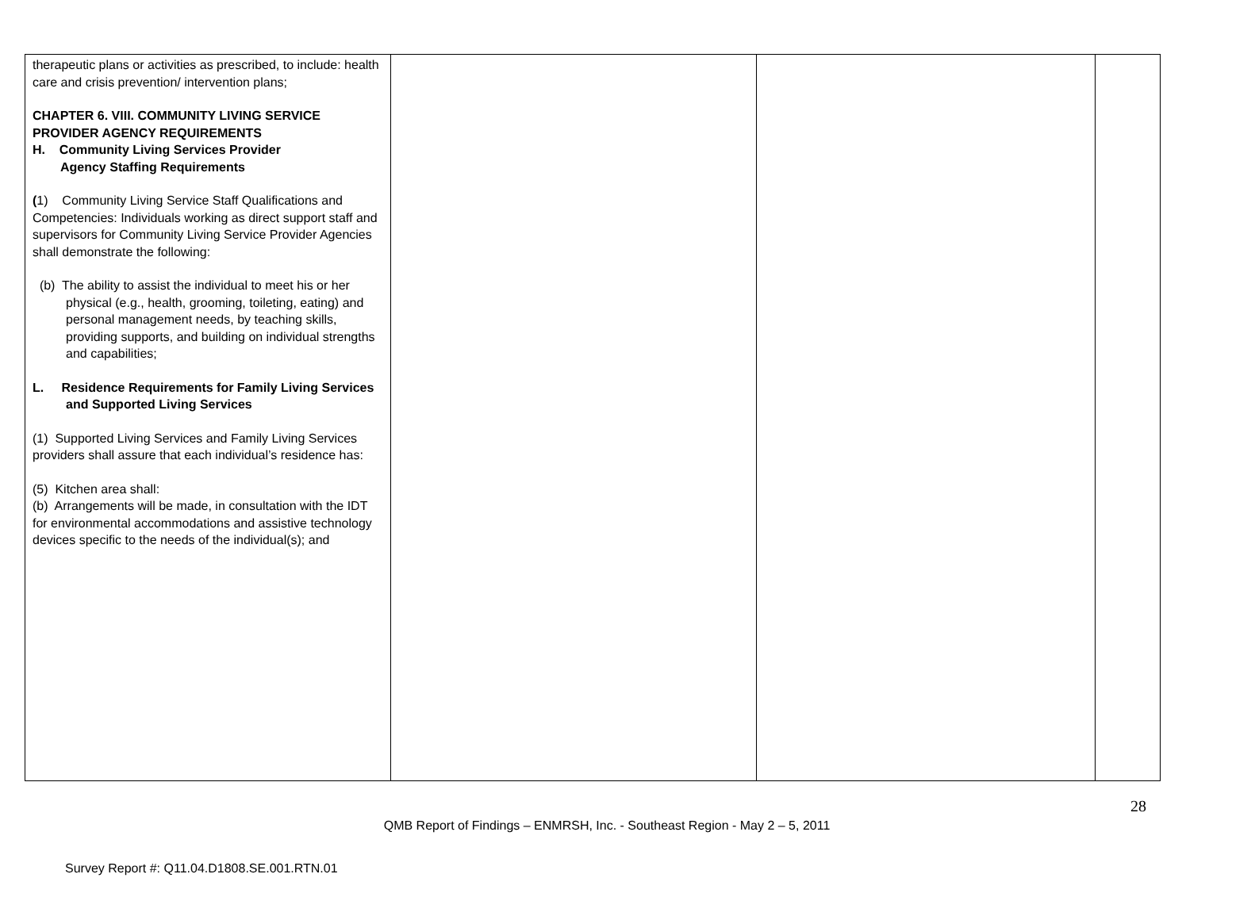| therapeutic plans or activities as prescribed, to include: health care and crisis prevention/ intervention plans; CHAPTER 6. VIII. COMMUNITY LIVING SERVICE PROVIDER AGENCY REQUIREMENTS H. Community Living Services Provider Agency Staffing Requirements ( 1) Community Living Service Staff Qualifications and Competencies: Individuals working as direct support staff and supervisors for Community Living Service Provider Agencies shall demonstrate the following: (b) The ability to assist the individual to meet his or her physical (e.g., health, grooming, toileting, eating) and personal management needs, by teaching skills, providing supports, and building on individual strengths and capabilities; L. Residence Requirements for Family Living Services and Supported Living Services (1) Supported Living Services and Family Living Services providers shall assure that each individual’s residence has: (5) Kitchen area shall: (b) Arrangements will be made, in consultation with the IDT for environmental accommodations and assistive technology devices specific to the needs of the individual(s); and | | | |
28
QMB Report of Findings – ENMRSH, Inc. - Southeast Region - May 2 – 5, 2011
Survey Report #: Q11.04.D1808.SE.001.RTN.01